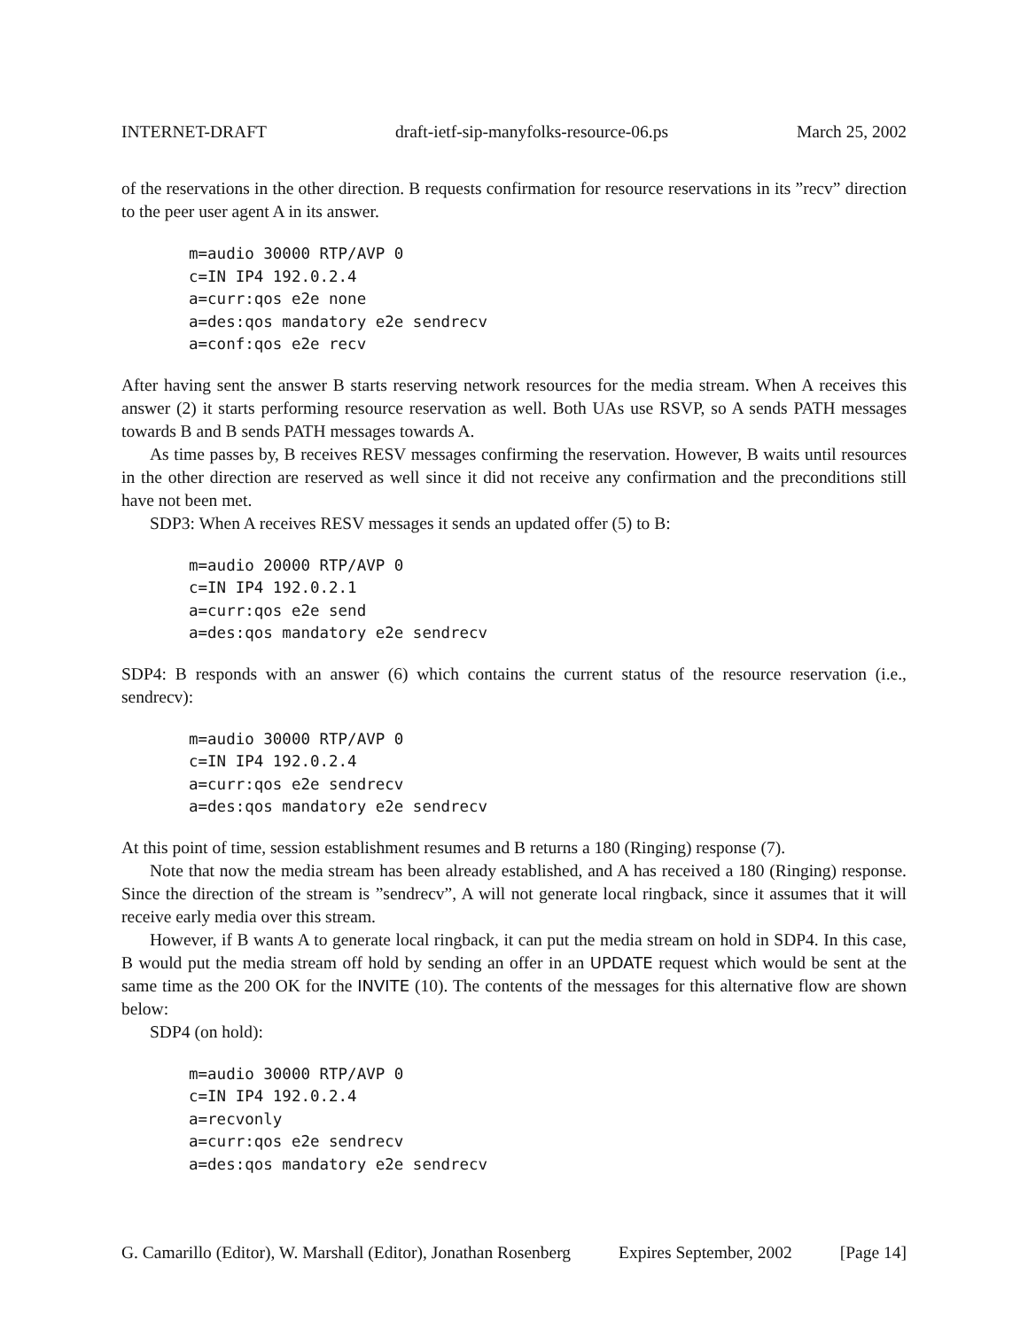INTERNET-DRAFT draft-ietf-sip-manyfolks-resource-06.ps March 25, 2002
of the reservations in the other direction. B requests confirmation for resource reservations in its ”recv” direction to the peer user agent A in its answer.
m=audio 30000 RTP/AVP 0
c=IN IP4 192.0.2.4
a=curr:qos e2e none
a=des:qos mandatory e2e sendrecv
a=conf:qos e2e recv
After having sent the answer B starts reserving network resources for the media stream. When A receives this answer (2) it starts performing resource reservation as well. Both UAs use RSVP, so A sends PATH messages towards B and B sends PATH messages towards A.
As time passes by, B receives RESV messages confirming the reservation. However, B waits until resources in the other direction are reserved as well since it did not receive any confirmation and the preconditions still have not been met.
SDP3: When A receives RESV messages it sends an updated offer (5) to B:
m=audio 20000 RTP/AVP 0
c=IN IP4 192.0.2.1
a=curr:qos e2e send
a=des:qos mandatory e2e sendrecv
SDP4: B responds with an answer (6) which contains the current status of the resource reservation (i.e., sendrecv):
m=audio 30000 RTP/AVP 0
c=IN IP4 192.0.2.4
a=curr:qos e2e sendrecv
a=des:qos mandatory e2e sendrecv
At this point of time, session establishment resumes and B returns a 180 (Ringing) response (7).
Note that now the media stream has been already established, and A has received a 180 (Ringing) response. Since the direction of the stream is ”sendrecv”, A will not generate local ringback, since it assumes that it will receive early media over this stream.
However, if B wants A to generate local ringback, it can put the media stream on hold in SDP4. In this case, B would put the media stream off hold by sending an offer in an UPDATE request which would be sent at the same time as the 200 OK for the INVITE (10). The contents of the messages for this alternative flow are shown below:
SDP4 (on hold):
m=audio 30000 RTP/AVP 0
c=IN IP4 192.0.2.4
a=recvonly
a=curr:qos e2e sendrecv
a=des:qos mandatory e2e sendrecv
G. Camarillo (Editor), W. Marshall (Editor), Jonathan Rosenberg Expires September, 2002 [Page 14]